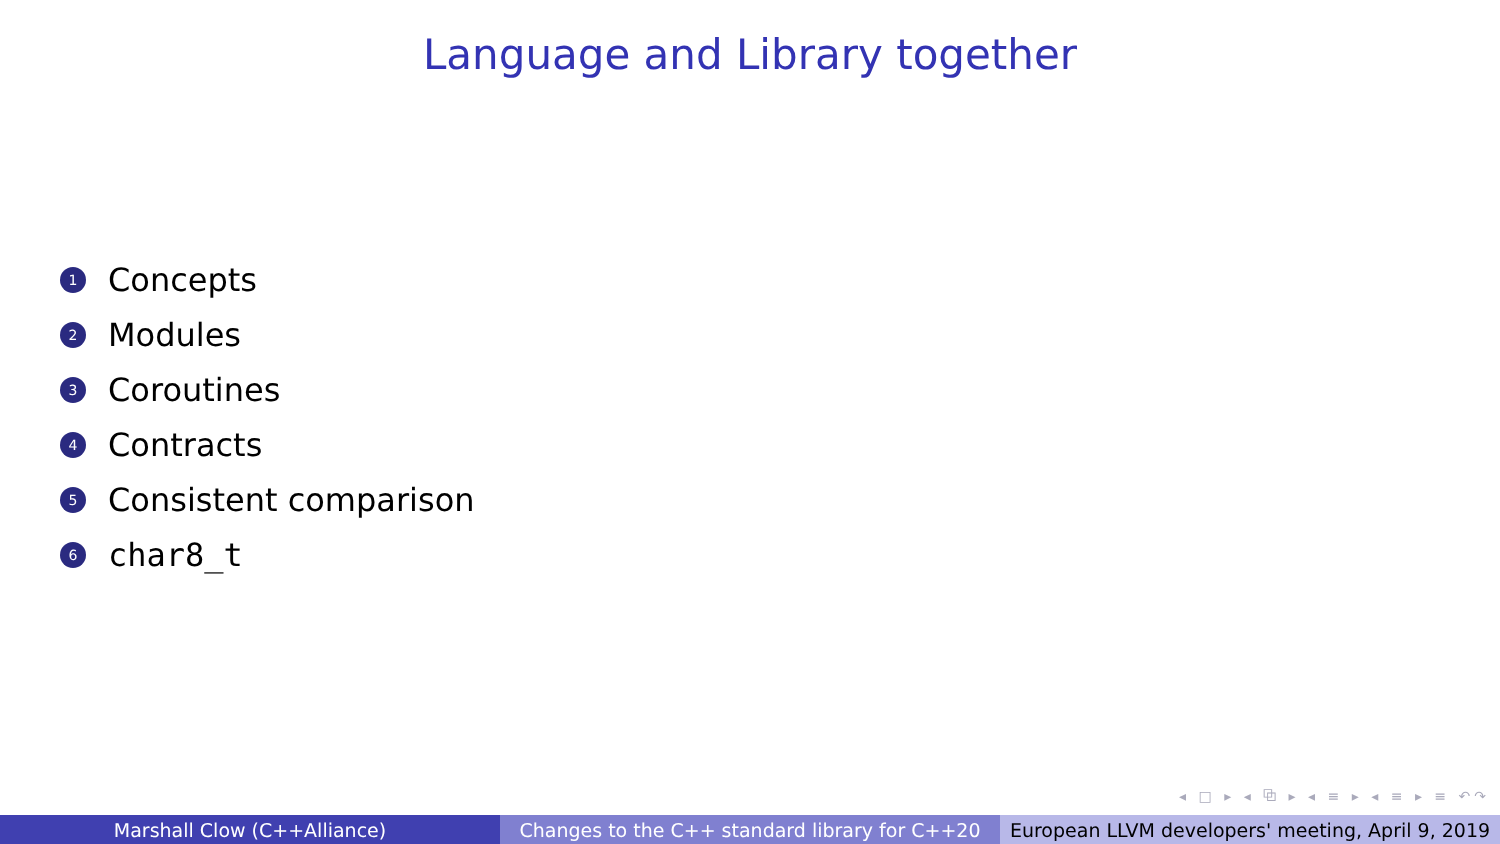Language and Library together
1 Concepts
2 Modules
3 Coroutines
4 Contracts
5 Consistent comparison
6 char8_t
◂ □ ▸ ◂ ⧉ ▸ ◂ ≡ ▸ ◂ ≡ ▸ ≡ ↶↷
Marshall Clow (C++Alliance) Changes to the C++ standard library for C++20
European LLVM developers' meeting, April 9, 2019